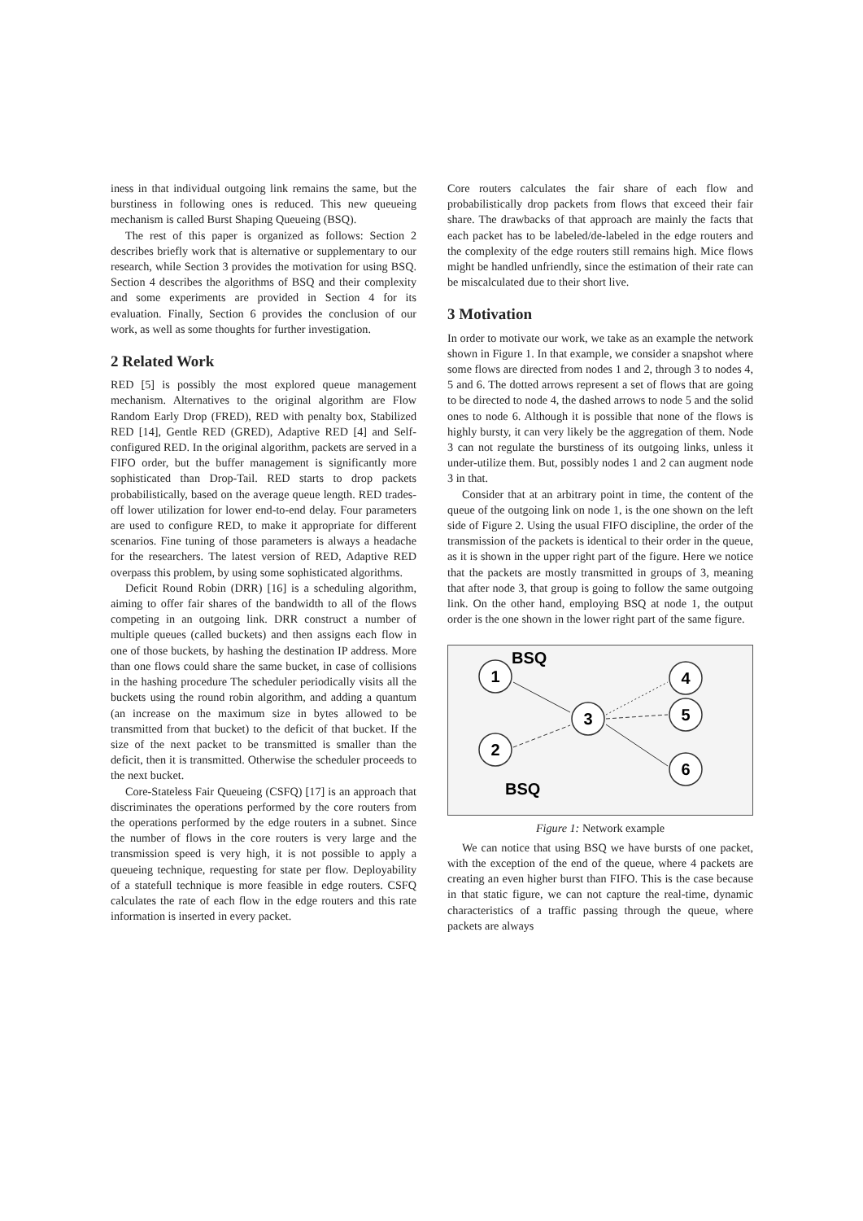iness in that individual outgoing link remains the same, but the burstiness in following ones is reduced. This new queueing mechanism is called Burst Shaping Queueing (BSQ).
The rest of this paper is organized as follows: Section 2 describes briefly work that is alternative or supplementary to our research, while Section 3 provides the motivation for using BSQ. Section 4 describes the algorithms of BSQ and their complexity and some experiments are provided in Section 4 for its evaluation. Finally, Section 6 provides the conclusion of our work, as well as some thoughts for further investigation.
2 Related Work
RED [5] is possibly the most explored queue management mechanism. Alternatives to the original algorithm are Flow Random Early Drop (FRED), RED with penalty box, Stabilized RED [14], Gentle RED (GRED), Adaptive RED [4] and Self-configured RED. In the original algorithm, packets are served in a FIFO order, but the buffer management is significantly more sophisticated than Drop-Tail. RED starts to drop packets probabilistically, based on the average queue length. RED trades-off lower utilization for lower end-to-end delay. Four parameters are used to configure RED, to make it appropriate for different scenarios. Fine tuning of those parameters is always a headache for the researchers. The latest version of RED, Adaptive RED overpass this problem, by using some sophisticated algorithms.
Deficit Round Robin (DRR) [16] is a scheduling algorithm, aiming to offer fair shares of the bandwidth to all of the flows competing in an outgoing link. DRR construct a number of multiple queues (called buckets) and then assigns each flow in one of those buckets, by hashing the destination IP address. More than one flows could share the same bucket, in case of collisions in the hashing procedure The scheduler periodically visits all the buckets using the round robin algorithm, and adding a quantum (an increase on the maximum size in bytes allowed to be transmitted from that bucket) to the deficit of that bucket. If the size of the next packet to be transmitted is smaller than the deficit, then it is transmitted. Otherwise the scheduler proceeds to the next bucket.
Core-Stateless Fair Queueing (CSFQ) [17] is an approach that discriminates the operations performed by the core routers from the operations performed by the edge routers in a subnet. Since the number of flows in the core routers is very large and the transmission speed is very high, it is not possible to apply a queueing technique, requesting for state per flow. Deployability of a statefull technique is more feasible in edge routers. CSFQ calculates the rate of each flow in the edge routers and this rate information is inserted in every packet.
Core routers calculates the fair share of each flow and probabilistically drop packets from flows that exceed their fair share. The drawbacks of that approach are mainly the facts that each packet has to be labeled/de-labeled in the edge routers and the complexity of the edge routers still remains high. Mice flows might be handled unfriendly, since the estimation of their rate can be miscalculated due to their short live.
3 Motivation
In order to motivate our work, we take as an example the network shown in Figure 1. In that example, we consider a snapshot where some flows are directed from nodes 1 and 2, through 3 to nodes 4, 5 and 6. The dotted arrows represent a set of flows that are going to be directed to node 4, the dashed arrows to node 5 and the solid ones to node 6. Although it is possible that none of the flows is highly bursty, it can very likely be the aggregation of them. Node 3 can not regulate the burstiness of its outgoing links, unless it under-utilize them. But, possibly nodes 1 and 2 can augment node 3 in that.
Consider that at an arbitrary point in time, the content of the queue of the outgoing link on node 1, is the one shown on the left side of Figure 2. Using the usual FIFO discipline, the order of the transmission of the packets is identical to their order in the queue, as it is shown in the upper right part of the figure. Here we notice that the packets are mostly transmitted in groups of 3, meaning that after node 3, that group is going to follow the same outgoing link. On the other hand, employing BSQ at node 1, the output order is the one shown in the lower right part of the same figure.
1
2
3
4
5
6
BSQ
BSQ
Figure 1: Network example
We can notice that using BSQ we have bursts of one packet, with the exception of the end of the queue, where 4 packets are creating an even higher burst than FIFO. This is the case because in that static figure, we can not capture the real-time, dynamic characteristics of a traffic passing through the queue, where packets are always